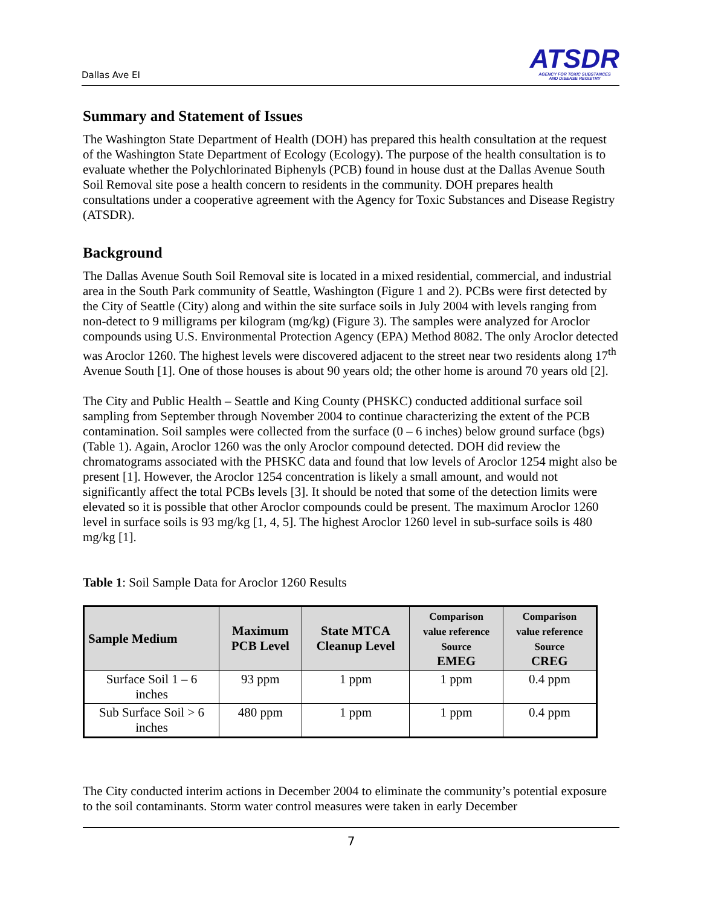Dallas Ave EI
ATSDR
AGENCY FOR TOXIC SUBSTANCES
AND DISEASE REGISTRY
Summary and Statement of Issues
The Washington State Department of Health (DOH) has prepared this health consultation at the request of the Washington State Department of Ecology (Ecology). The purpose of the health consultation is to evaluate whether the Polychlorinated Biphenyls (PCB) found in house dust at the Dallas Avenue South Soil Removal site pose a health concern to residents in the community. DOH prepares health consultations under a cooperative agreement with the Agency for Toxic Substances and Disease Registry (ATSDR).
Background
The Dallas Avenue South Soil Removal site is located in a mixed residential, commercial, and industrial area in the South Park community of Seattle, Washington (Figure 1 and 2). PCBs were first detected by the City of Seattle (City) along and within the site surface soils in July 2004 with levels ranging from non-detect to 9 milligrams per kilogram (mg/kg) (Figure 3). The samples were analyzed for Aroclor compounds using U.S. Environmental Protection Agency (EPA) Method 8082. The only Aroclor detected was Aroclor 1260. The highest levels were discovered adjacent to the street near two residents along 17<sup>th</sup> Avenue South [1]. One of those houses is about 90 years old; the other home is around 70 years old [2].
The City and Public Health – Seattle and King County (PHSKC) conducted additional surface soil sampling from September through November 2004 to continue characterizing the extent of the PCB contamination. Soil samples were collected from the surface (0 – 6 inches) below ground surface (bgs) (Table 1). Again, Aroclor 1260 was the only Aroclor compound detected. DOH did review the chromatograms associated with the PHSKC data and found that low levels of Aroclor 1254 might also be present [1]. However, the Aroclor 1254 concentration is likely a small amount, and would not significantly affect the total PCBs levels [3]. It should be noted that some of the detection limits were elevated so it is possible that other Aroclor compounds could be present. The maximum Aroclor 1260 level in surface soils is 93 mg/kg [1, 4, 5]. The highest Aroclor 1260 level in sub-surface soils is 480 mg/kg [1].
Table 1: Soil Sample Data for Aroclor 1260 Results
| Sample Medium | Maximum PCB Level | State MTCA Cleanup Level | Comparison value reference Source EMEG | Comparison value reference Source CREG |
| --- | --- | --- | --- | --- |
| Surface Soil 1 – 6 inches | 93 ppm | 1 ppm | 1 ppm | 0.4 ppm |
| Sub Surface Soil > 6 inches | 480 ppm | 1 ppm | 1 ppm | 0.4 ppm |
The City conducted interim actions in December 2004 to eliminate the community’s potential exposure to the soil contaminants. Storm water control measures were taken in early December
7